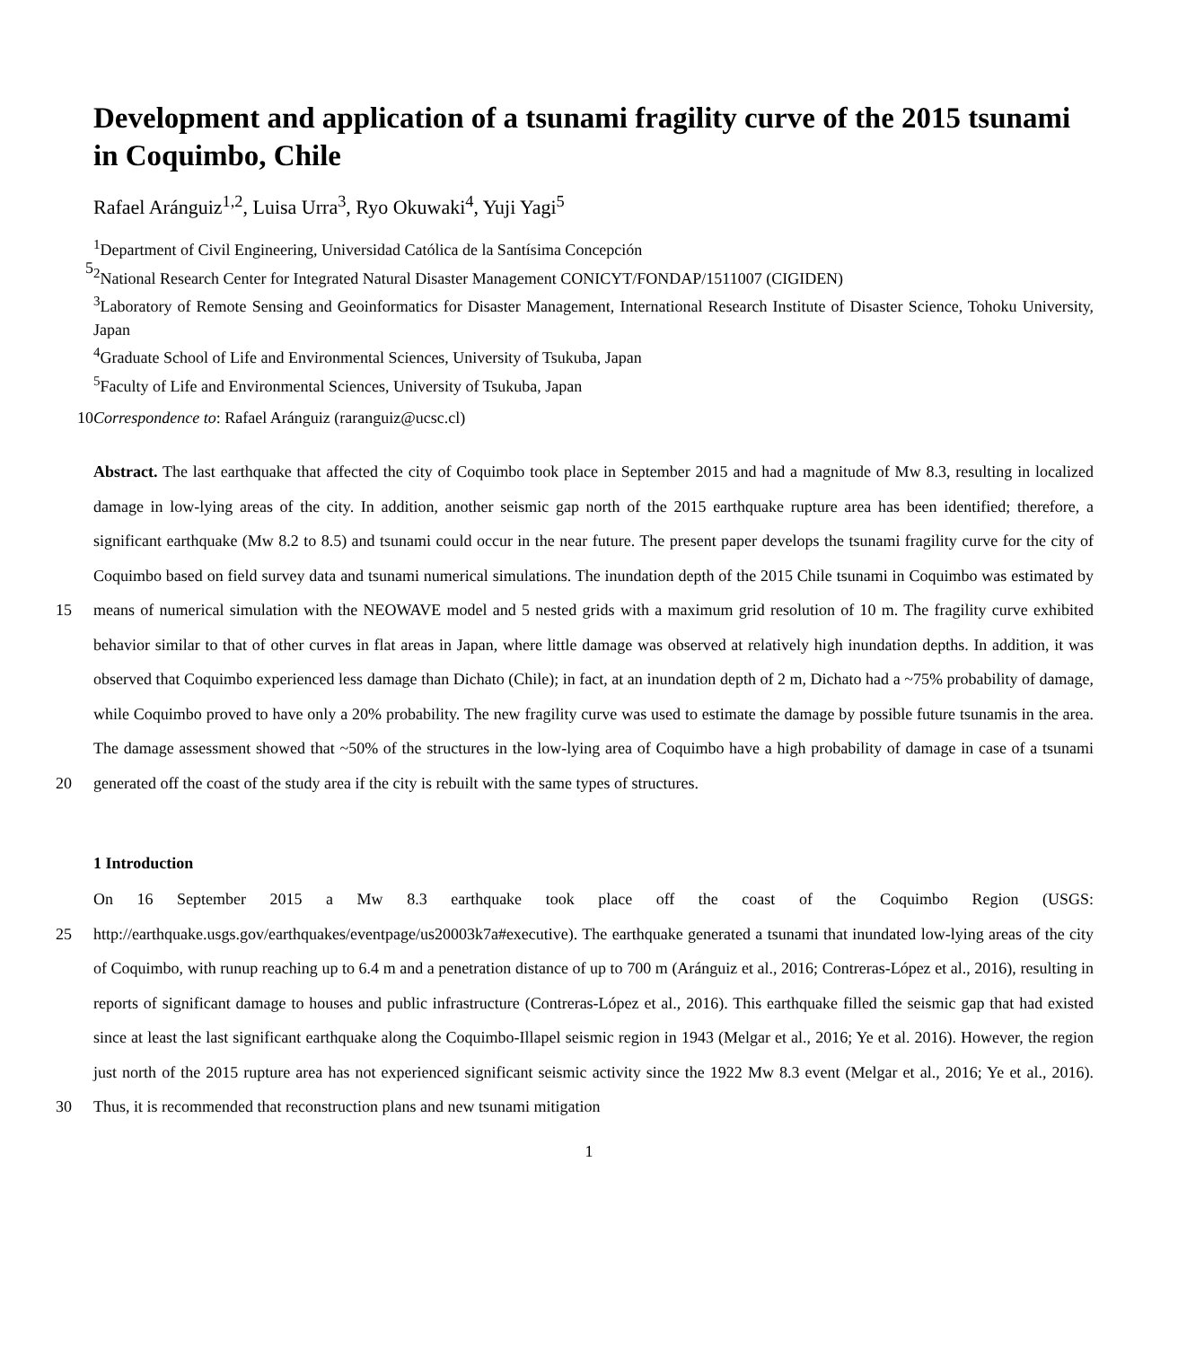Development and application of a tsunami fragility curve of the 2015 tsunami in Coquimbo, Chile
Rafael Aránguiz<sup>1,2</sup>, Luisa Urra<sup>3</sup>, Ryo Okuwaki<sup>4</sup>, Yuji Yagi<sup>5</sup>
5
<sup>1</sup> Department of Civil Engineering, Universidad Católica de la Santísima Concepción
<sup>2</sup> National Research Center for Integrated Natural Disaster Management CONICYT/FONDAP/1511007 (CIGIDEN)
<sup>3</sup> Laboratory of Remote Sensing and Geoinformatics for Disaster Management, International Research Institute of Disaster Science, Tohoku University, Japan
<sup>4</sup> Graduate School of Life and Environmental Sciences, University of Tsukuba, Japan
<sup>5</sup> Faculty of Life and Environmental Sciences, University of Tsukuba, Japan
10 Correspondence to: Rafael Aránguiz (raranguiz@ucsc.cl)
15
20
Abstract. The last earthquake that affected the city of Coquimbo took place in September 2015 and had a magnitude of Mw 8.3, resulting in localized damage in low-lying areas of the city. In addition, another seismic gap north of the 2015 earthquake rupture area has been identified; therefore, a significant earthquake (Mw 8.2 to 8.5) and tsunami could occur in the near future. The present paper develops the tsunami fragility curve for the city of Coquimbo based on field survey data and tsunami numerical simulations. The inundation depth of the 2015 Chile tsunami in Coquimbo was estimated by means of numerical simulation with the NEOWAVE model and 5 nested grids with a maximum grid resolution of 10 m. The fragility curve exhibited behavior similar to that of other curves in flat areas in Japan, where little damage was observed at relatively high inundation depths. In addition, it was observed that Coquimbo experienced less damage than Dichato (Chile); in fact, at an inundation depth of 2 m, Dichato had a ~75% probability of damage, while Coquimbo proved to have only a 20% probability. The new fragility curve was used to estimate the damage by possible future tsunamis in the area. The damage assessment showed that ~50% of the structures in the low-lying area of Coquimbo have a high probability of damage in case of a tsunami generated off the coast of the study area if the city is rebuilt with the same types of structures.
1 Introduction
25
30
On 16 September 2015 a Mw 8.3 earthquake took place off the coast of the Coquimbo Region (USGS: http://earthquake.usgs.gov/earthquakes/eventpage/us20003k7a#executive). The earthquake generated a tsunami that inundated low-lying areas of the city of Coquimbo, with runup reaching up to 6.4 m and a penetration distance of up to 700 m (Aránguiz et al., 2016; Contreras-López et al., 2016), resulting in reports of significant damage to houses and public infrastructure (Contreras-López et al., 2016). This earthquake filled the seismic gap that had existed since at least the last significant earthquake along the Coquimbo-Illapel seismic region in 1943 (Melgar et al., 2016; Ye et al. 2016). However, the region just north of the 2015 rupture area has not experienced significant seismic activity since the 1922 Mw 8.3 event (Melgar et al., 2016; Ye et al., 2016). Thus, it is recommended that reconstruction plans and new tsunami mitigation
1